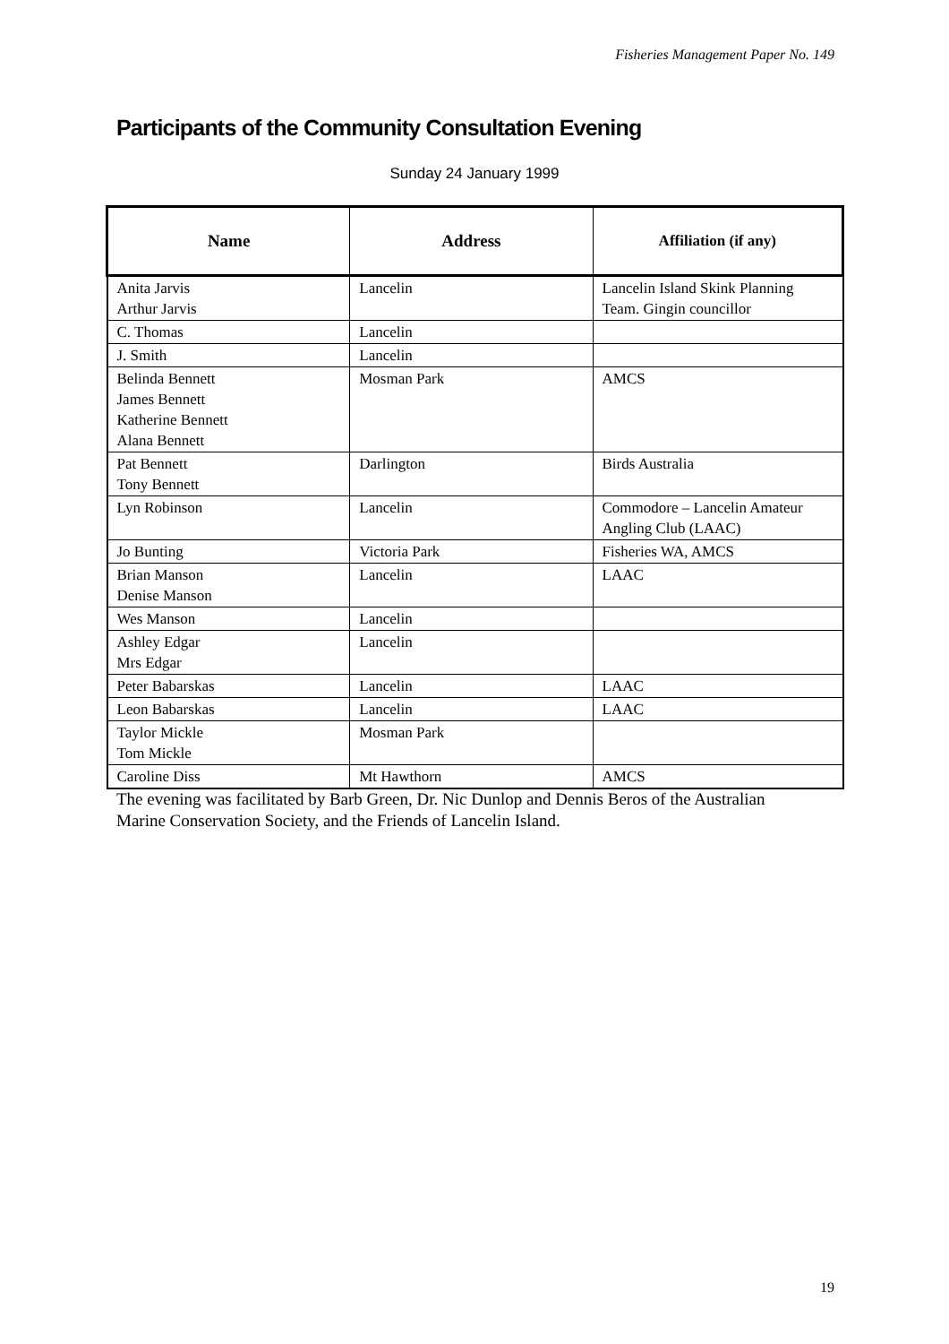Fisheries Management Paper No. 149
Participants of the Community Consultation Evening
Sunday 24 January 1999
| Name | Address | Affiliation (if any) |
| --- | --- | --- |
| Anita Jarvis Arthur Jarvis | Lancelin | Lancelin Island Skink Planning Team. Gingin councillor |
| C. Thomas | Lancelin | |
| J. Smith | Lancelin | |
| Belinda Bennett James Bennett Katherine Bennett Alana Bennett | Mosman Park | AMCS |
| Pat Bennett Tony Bennett | Darlington | Birds Australia |
| Lyn Robinson | Lancelin | Commodore – Lancelin Amateur Angling Club (LAAC) |
| Jo Bunting | Victoria Park | Fisheries WA, AMCS |
| Brian Manson Denise Manson | Lancelin | LAAC |
| Wes Manson | Lancelin | |
| Ashley Edgar Mrs Edgar | Lancelin | |
| Peter Babarskas | Lancelin | LAAC |
| Leon Babarskas | Lancelin | LAAC |
| Taylor Mickle Tom Mickle | Mosman Park | |
| Caroline Diss | Mt Hawthorn | AMCS |
The evening was facilitated by Barb Green, Dr. Nic Dunlop and Dennis Beros of the Australian Marine Conservation Society, and the Friends of Lancelin Island.
19